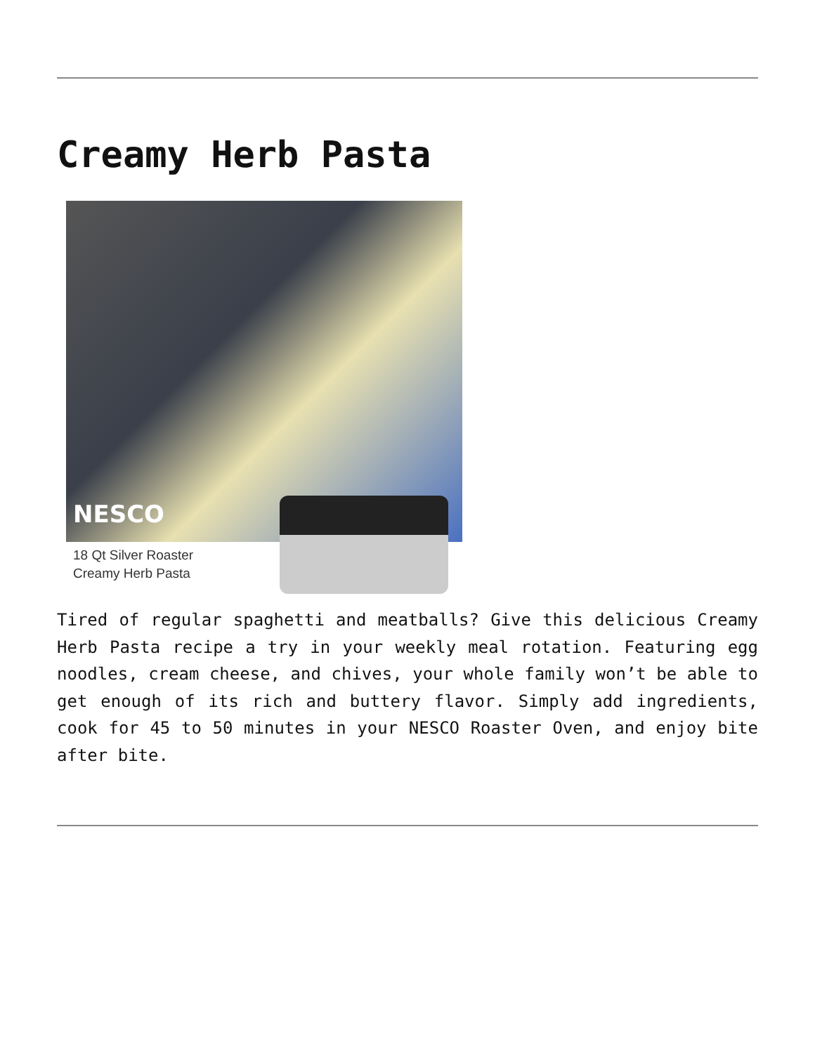Creamy Herb Pasta
NESCO
18 Qt Silver Roaster
Creamy Herb Pasta
Tired of regular spaghetti and meatballs? Give this delicious Creamy Herb Pasta recipe a try in your weekly meal rotation. Featuring egg noodles, cream cheese, and chives, your whole family won’t be able to get enough of its rich and buttery flavor. Simply add ingredients, cook for 45 to 50 minutes in your NESCO Roaster Oven, and enjoy bite after bite.